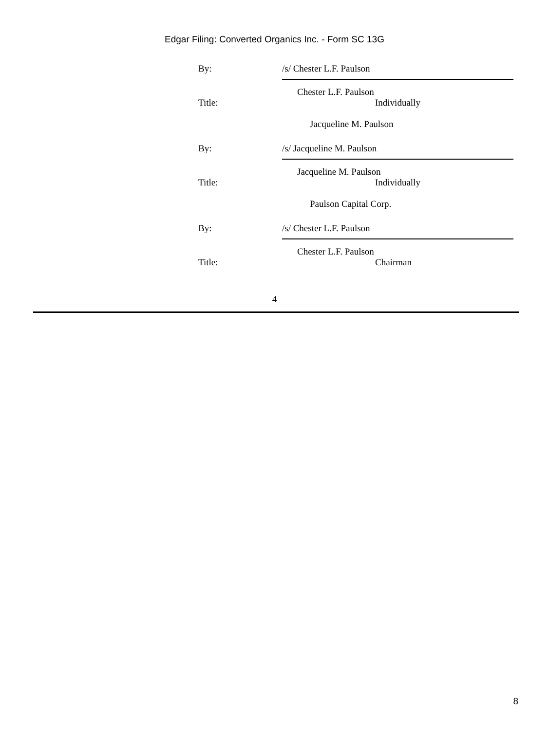Edgar Filing: Converted Organics Inc. - Form SC 13G
By:
/s/ Chester L.F. Paulson
Chester L.F. Paulson
Title:
Individually
Jacqueline M. Paulson
By:
/s/ Jacqueline M. Paulson
Jacqueline M. Paulson
Title:
Individually
Paulson Capital Corp.
By:
/s/ Chester L.F. Paulson
Chester L.F. Paulson
Title:
Chairman
4
8